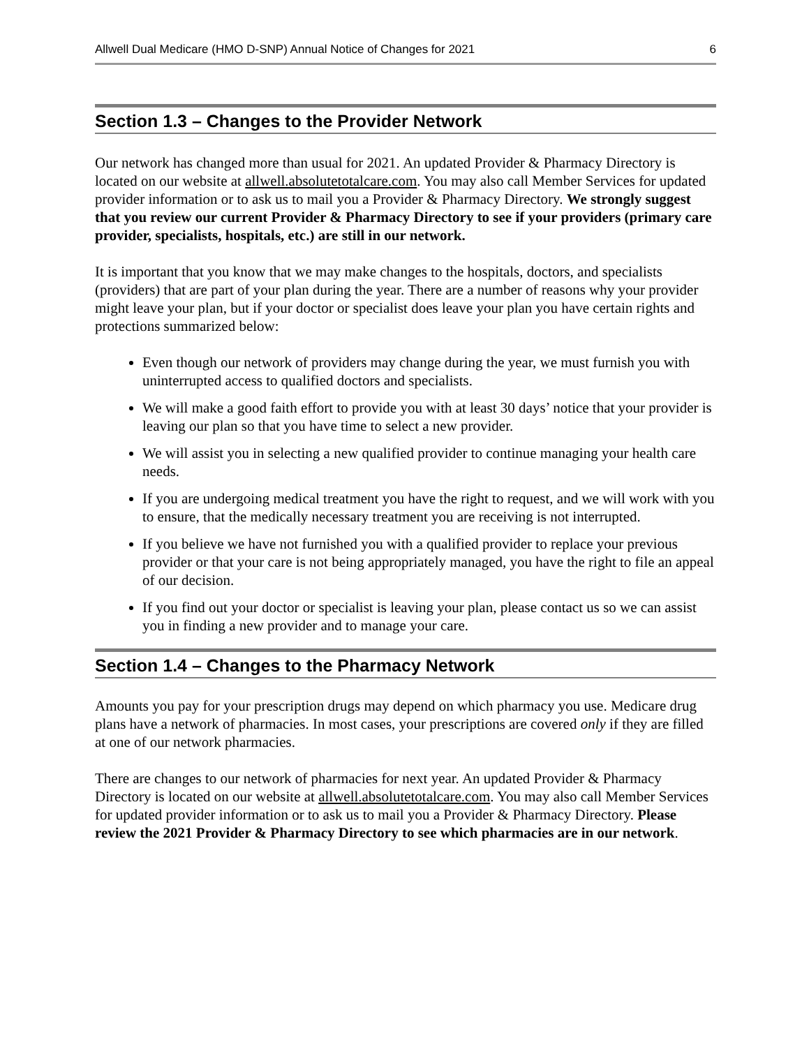Allwell Dual Medicare (HMO D-SNP) Annual Notice of Changes for 2021 6
Section 1.3 – Changes to the Provider Network
Our network has changed more than usual for 2021. An updated Provider & Pharmacy Directory is located on our website at allwell.absolutetotalcare.com. You may also call Member Services for updated provider information or to ask us to mail you a Provider & Pharmacy Directory. We strongly suggest that you review our current Provider & Pharmacy Directory to see if your providers (primary care provider, specialists, hospitals, etc.) are still in our network.
It is important that you know that we may make changes to the hospitals, doctors, and specialists (providers) that are part of your plan during the year. There are a number of reasons why your provider might leave your plan, but if your doctor or specialist does leave your plan you have certain rights and protections summarized below:
Even though our network of providers may change during the year, we must furnish you with uninterrupted access to qualified doctors and specialists.
We will make a good faith effort to provide you with at least 30 days’ notice that your provider is leaving our plan so that you have time to select a new provider.
We will assist you in selecting a new qualified provider to continue managing your health care needs.
If you are undergoing medical treatment you have the right to request, and we will work with you to ensure, that the medically necessary treatment you are receiving is not interrupted.
If you believe we have not furnished you with a qualified provider to replace your previous provider or that your care is not being appropriately managed, you have the right to file an appeal of our decision.
If you find out your doctor or specialist is leaving your plan, please contact us so we can assist you in finding a new provider and to manage your care.
Section 1.4 – Changes to the Pharmacy Network
Amounts you pay for your prescription drugs may depend on which pharmacy you use. Medicare drug plans have a network of pharmacies. In most cases, your prescriptions are covered only if they are filled at one of our network pharmacies.
There are changes to our network of pharmacies for next year. An updated Provider & Pharmacy Directory is located on our website at allwell.absolutetotalcare.com. You may also call Member Services for updated provider information or to ask us to mail you a Provider & Pharmacy Directory. Please review the 2021 Provider & Pharmacy Directory to see which pharmacies are in our network.